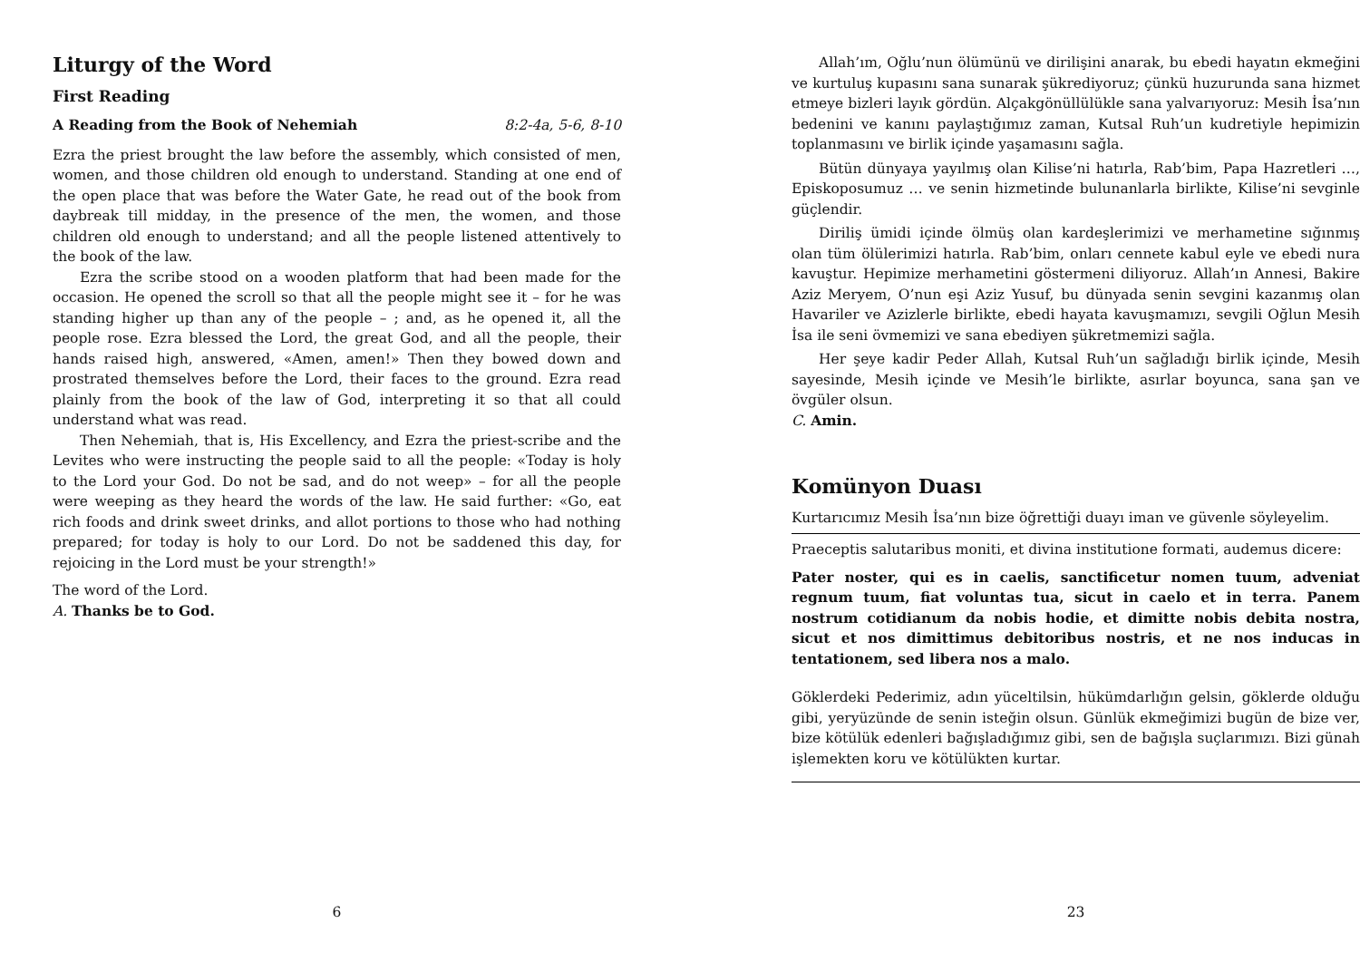Liturgy of the Word
First Reading
A Reading from the Book of Nehemiah 8:2-4a, 5-6, 8-10
Ezra the priest brought the law before the assembly, which consisted of men, women, and those children old enough to understand. Standing at one end of the open place that was before the Water Gate, he read out of the book from daybreak till midday, in the presence of the men, the women, and those children old enough to understand; and all the people listened attentively to the book of the law.
Ezra the scribe stood on a wooden platform that had been made for the occasion. He opened the scroll so that all the people might see it – for he was standing higher up than any of the people – ; and, as he opened it, all the people rose. Ezra blessed the Lord, the great God, and all the people, their hands raised high, answered, «Amen, amen!» Then they bowed down and prostrated themselves before the Lord, their faces to the ground. Ezra read plainly from the book of the law of God, interpreting it so that all could understand what was read.
Then Nehemiah, that is, His Excellency, and Ezra the priest-scribe and the Levites who were instructing the people said to all the people: «Today is holy to the Lord your God. Do not be sad, and do not weep» – for all the people were weeping as they heard the words of the law. He said further: «Go, eat rich foods and drink sweet drinks, and allot portions to those who had nothing prepared; for today is holy to our Lord. Do not be saddened this day, for rejoicing in the Lord must be your strength!»
The word of the Lord.
A. Thanks be to God.
6
Allah’ım, Oğlu’nun ölümünü ve dirilişini anarak, bu ebedi hayatın ekmeğini ve kurtuluş kupasını sana sunarak şükrediyoruz; çünkü huzurunda sana hizmet etmeye bizleri layık gördün. Alçakgönüllülükle sana yalvarıyoruz: Mesih İsa’nın bedenini ve kanını paylaştığımız zaman, Kutsal Ruh’un kudretiyle hepimizin toplanmasını ve birlik içinde yaşamasını sağla.
Bütün dünyaya yayılmış olan Kilise’ni hatırla, Rab’bim, Papa Hazretleri …, Episkoposumuz … ve senin hizmetinde bulunanlarla birlikte, Kilise’ni sevginle güçlendir.
Diriliş ümidi içinde ölmüş olan kardeşlerimizi ve merhametine sığınmış olan tüm ölülerimizi hatırla. Rab’bim, onları cennete kabul eyle ve ebedi nura kavuştur. Hepimize merhametini göstermeni diliyoruz. Allah’ın Annesi, Bakire Aziz Meryem, O’nun eşi Aziz Yusuf, bu dünyada senin sevgini kazanmış olan Havariler ve Azizlerle birlikte, ebedi hayata kavuşmamızı, sevgili Oğlun Mesih İsa ile seni övmemizi ve sana ebediyen şükretmemizi sağla.
Her şeye kadir Peder Allah, Kutsal Ruh’un sağladığı birlik içinde, Mesih sayesinde, Mesih içinde ve Mesih’le birlikte, asırlar boyunca, sana şan ve övgüler olsun.
C. Amin.
Komünyon Duası
Kurtarıcımız Mesih İsa’nın bize öğrettiği duayı iman ve güvenle söyleyelim.
Praeceptis salutaribus moniti, et divina institutione formati, audemus dicere:
Pater noster, qui es in caelis, sanctificetur nomen tuum, adveniat regnum tuum, fiat voluntas tua, sicut in caelo et in terra. Panem nostrum cotidianum da nobis hodie, et dimitte nobis debita nostra, sicut et nos dimittimus debitoribus nostris, et ne nos inducas in tentationem, sed libera nos a malo.
Göklerdeki Pederimiz, adın yüceltilsin, hükümdarlığın gelsin, göklerde olduğu gibi, yeryüzünde de senin isteğin olsun. Günlük ekmeğimizi bugün de bize ver, bize kötülük edenleri bağışladığımız gibi, sen de bağışla suçlarımızı. Bizi günah işlemekten koru ve kötülükten kurtar.
23